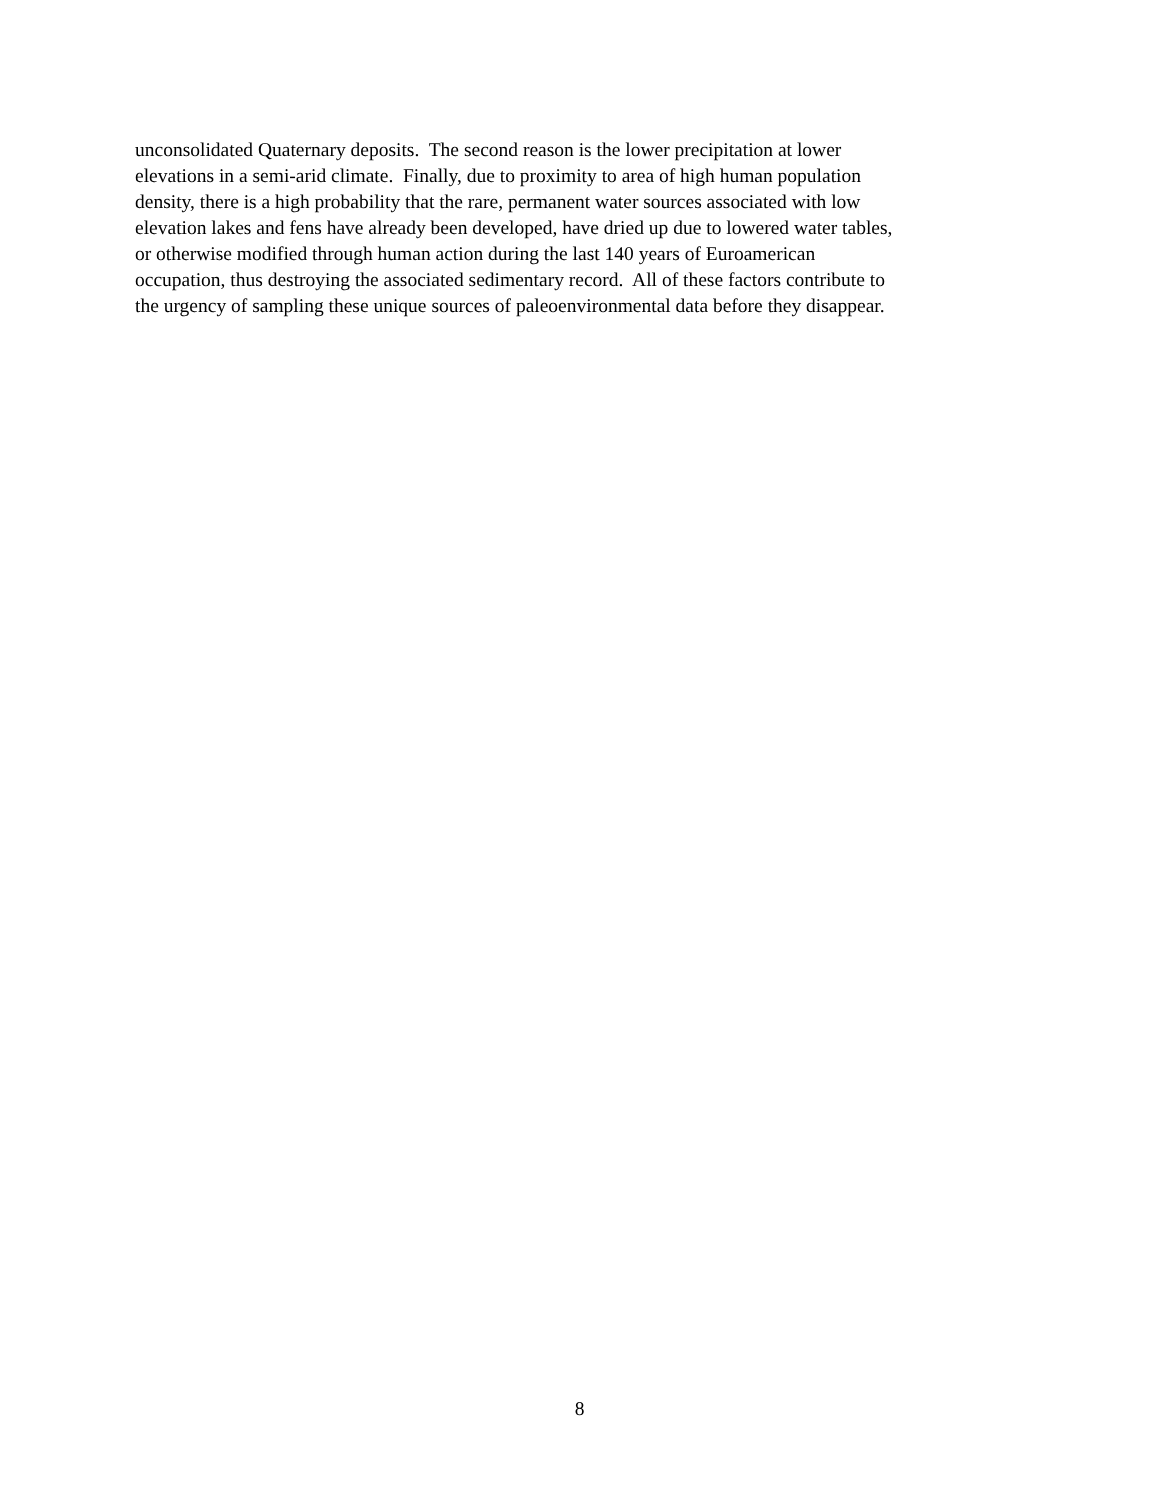unconsolidated Quaternary deposits. The second reason is the lower precipitation at lower
elevations in a semi-arid climate. Finally, due to proximity to area of high human population
density, there is a high probability that the rare, permanent water sources associated with low
elevation lakes and fens have already been developed, have dried up due to lowered water tables,
or otherwise modified through human action during the last 140 years of Euroamerican
occupation, thus destroying the associated sedimentary record. All of these factors contribute to
the urgency of sampling these unique sources of paleoenvironmental data before they disappear.
8